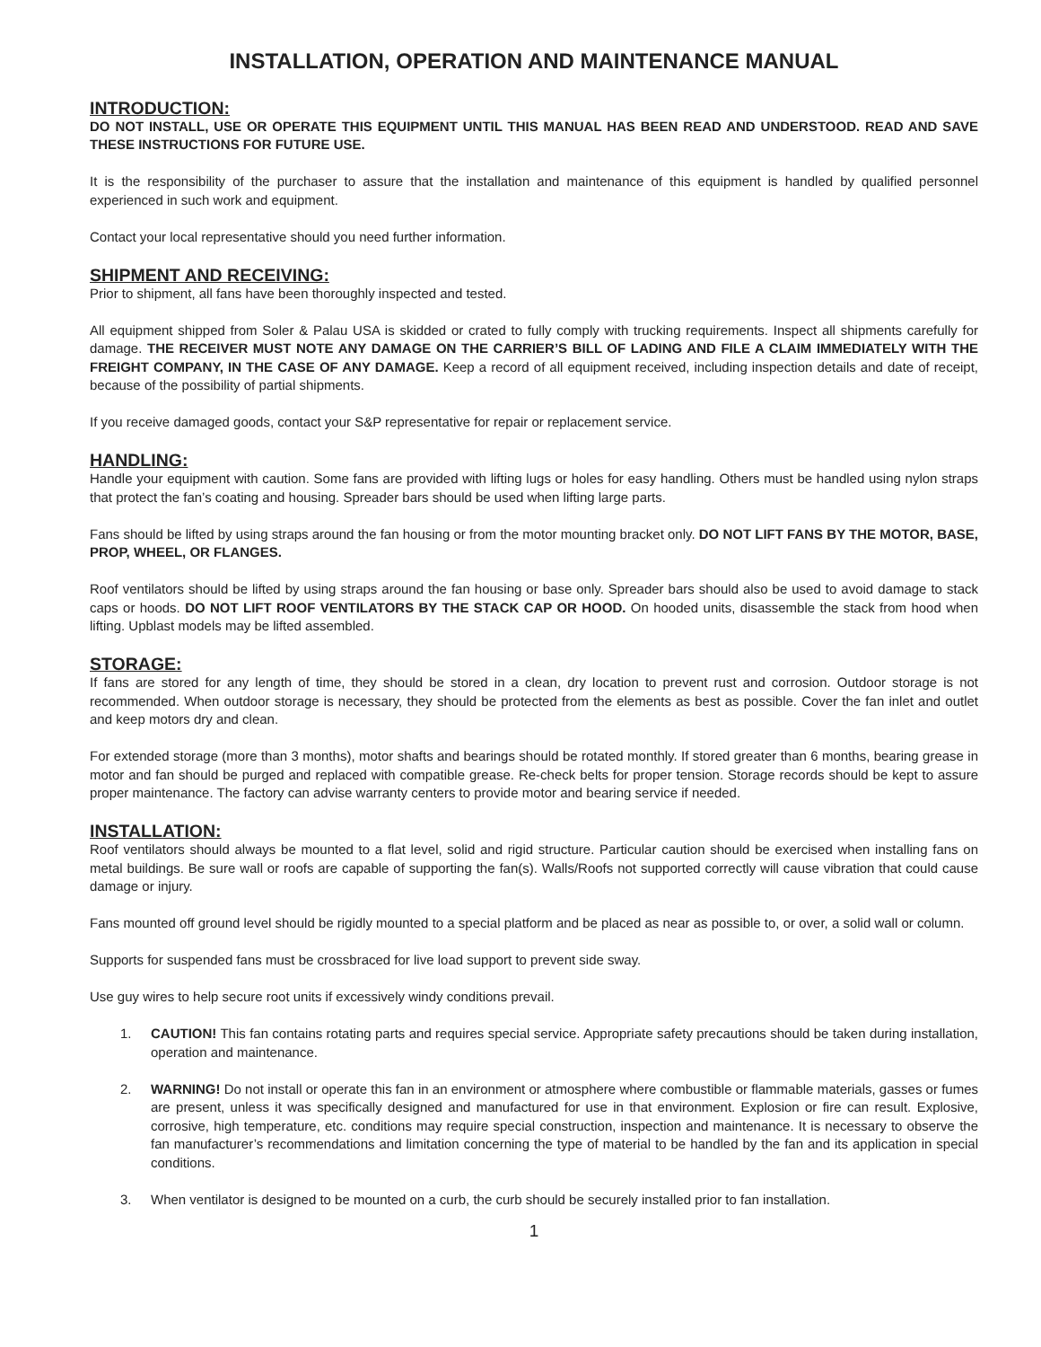INSTALLATION, OPERATION AND MAINTENANCE MANUAL
INTRODUCTION:
DO NOT INSTALL, USE OR OPERATE THIS EQUIPMENT UNTIL THIS MANUAL HAS BEEN READ AND UNDERSTOOD. READ AND SAVE THESE INSTRUCTIONS FOR FUTURE USE.
It is the responsibility of the purchaser to assure that the installation and maintenance of this equipment is handled by qualified personnel experienced in such work and equipment.
Contact your local representative should you need further information.
SHIPMENT AND RECEIVING:
Prior to shipment, all fans have been thoroughly inspected and tested.
All equipment shipped from Soler & Palau USA is skidded or crated to fully comply with trucking requirements. Inspect all shipments carefully for damage. THE RECEIVER MUST NOTE ANY DAMAGE ON THE CARRIER’S BILL OF LADING AND FILE A CLAIM IMMEDIATELY WITH THE FREIGHT COMPANY, IN THE CASE OF ANY DAMAGE. Keep a record of all equipment received, including inspection details and date of receipt, because of the possibility of partial shipments.
If you receive damaged goods, contact your S&P representative for repair or replacement service.
HANDLING:
Handle your equipment with caution. Some fans are provided with lifting lugs or holes for easy handling. Others must be handled using nylon straps that protect the fan’s coating and housing. Spreader bars should be used when lifting large parts.
Fans should be lifted by using straps around the fan housing or from the motor mounting bracket only. DO NOT LIFT FANS BY THE MOTOR, BASE, PROP, WHEEL, OR FLANGES.
Roof ventilators should be lifted by using straps around the fan housing or base only. Spreader bars should also be used to avoid damage to stack caps or hoods. DO NOT LIFT ROOF VENTILATORS BY THE STACK CAP OR HOOD. On hooded units, disassemble the stack from hood when lifting. Upblast models may be lifted assembled.
STORAGE:
If fans are stored for any length of time, they should be stored in a clean, dry location to prevent rust and corrosion. Outdoor storage is not recommended. When outdoor storage is necessary, they should be protected from the elements as best as possible. Cover the fan inlet and outlet and keep motors dry and clean.
For extended storage (more than 3 months), motor shafts and bearings should be rotated monthly. If stored greater than 6 months, bearing grease in motor and fan should be purged and replaced with compatible grease. Re-check belts for proper tension. Storage records should be kept to assure proper maintenance. The factory can advise warranty centers to provide motor and bearing service if needed.
INSTALLATION:
Roof ventilators should always be mounted to a flat level, solid and rigid structure. Particular caution should be exercised when installing fans on metal buildings. Be sure wall or roofs are capable of supporting the fan(s). Walls/Roofs not supported correctly will cause vibration that could cause damage or injury.
Fans mounted off ground level should be rigidly mounted to a special platform and be placed as near as possible to, or over, a solid wall or column.
Supports for suspended fans must be crossbraced for live load support to prevent side sway.
Use guy wires to help secure root units if excessively windy conditions prevail.
1. CAUTION! This fan contains rotating parts and requires special service. Appropriate safety precautions should be taken during installation, operation and maintenance.
2. WARNING! Do not install or operate this fan in an environment or atmosphere where combustible or flammable materials, gasses or fumes are present, unless it was specifically designed and manufactured for use in that environment. Explosion or fire can result. Explosive, corrosive, high temperature, etc. conditions may require special construction, inspection and maintenance. It is necessary to observe the fan manufacturer’s recommendations and limitation concerning the type of material to be handled by the fan and its application in special conditions.
3. When ventilator is designed to be mounted on a curb, the curb should be securely installed prior to fan installation.
1